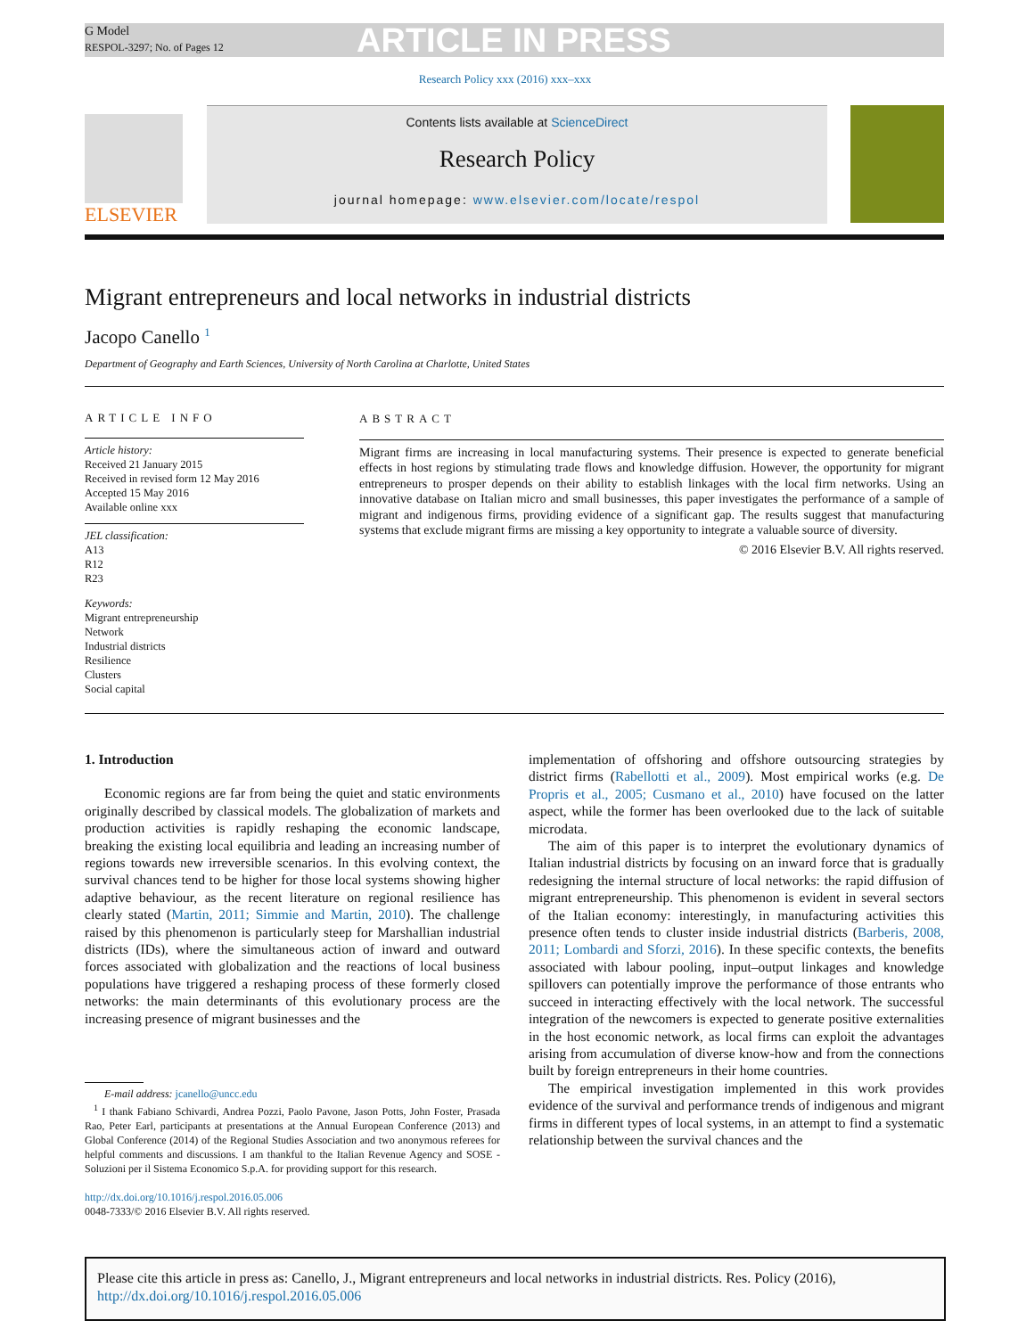G Model
RESPOL-3297; No. of Pages 12
ARTICLE IN PRESS
Research Policy xxx (2016) xxx–xxx
ELSEVIER
Contents lists available at ScienceDirect
Research Policy
journal homepage: www.elsevier.com/locate/respol
Migrant entrepreneurs and local networks in industrial districts
Jacopo Canello <sup>1</sup>
Department of Geography and Earth Sciences, University of North Carolina at Charlotte, United States
ARTICLE INFO
Article history:
Received 21 January 2015
Received in revised form 12 May 2016
Accepted 15 May 2016
Available online xxx
JEL classification:
A13
R12
R23
Keywords:
Migrant entrepreneurship
Network
Industrial districts
Resilience
Clusters
Social capital
ABSTRACT
Migrant firms are increasing in local manufacturing systems. Their presence is expected to generate beneficial effects in host regions by stimulating trade flows and knowledge diffusion. However, the opportunity for migrant entrepreneurs to prosper depends on their ability to establish linkages with the local firm networks. Using an innovative database on Italian micro and small businesses, this paper investigates the performance of a sample of migrant and indigenous firms, providing evidence of a significant gap. The results suggest that manufacturing systems that exclude migrant firms are missing a key opportunity to integrate a valuable source of diversity.
© 2016 Elsevier B.V. All rights reserved.
1. Introduction
Economic regions are far from being the quiet and static environments originally described by classical models. The globalization of markets and production activities is rapidly reshaping the economic landscape, breaking the existing local equilibria and leading an increasing number of regions towards new irreversible scenarios. In this evolving context, the survival chances tend to be higher for those local systems showing higher adaptive behaviour, as the recent literature on regional resilience has clearly stated (Martin, 2011; Simmie and Martin, 2010). The challenge raised by this phenomenon is particularly steep for Marshallian industrial districts (IDs), where the simultaneous action of inward and outward forces associated with globalization and the reactions of local business populations have triggered a reshaping process of these formerly closed networks: the main determinants of this evolutionary process are the increasing presence of migrant businesses and the
implementation of offshoring and offshore outsourcing strategies by district firms (Rabellotti et al., 2009). Most empirical works (e.g. De Propris et al., 2005; Cusmano et al., 2010) have focused on the latter aspect, while the former has been overlooked due to the lack of suitable microdata.
The aim of this paper is to interpret the evolutionary dynamics of Italian industrial districts by focusing on an inward force that is gradually redesigning the internal structure of local networks: the rapid diffusion of migrant entrepreneurship. This phenomenon is evident in several sectors of the Italian economy: interestingly, in manufacturing activities this presence often tends to cluster inside industrial districts (Barberis, 2008, 2011; Lombardi and Sforzi, 2016). In these specific contexts, the benefits associated with labour pooling, input–output linkages and knowledge spillovers can potentially improve the performance of those entrants who succeed in interacting effectively with the local network. The successful integration of the newcomers is expected to generate positive externalities in the host economic network, as local firms can exploit the advantages arising from accumulation of diverse know-how and from the connections built by foreign entrepreneurs in their home countries.
The empirical investigation implemented in this work provides evidence of the survival and performance trends of indigenous and migrant firms in different types of local systems, in an attempt to find a systematic relationship between the survival chances and the
E-mail address: jcanello@uncc.edu
<sup>1</sup> I thank Fabiano Schivardi, Andrea Pozzi, Paolo Pavone, Jason Potts, John Foster, Prasada Rao, Peter Earl, participants at presentations at the Annual European Conference (2013) and Global Conference (2014) of the Regional Studies Association and two anonymous referees for helpful comments and discussions. I am thankful to the Italian Revenue Agency and SOSE - Soluzioni per il Sistema Economico S.p.A. for providing support for this research.
http://dx.doi.org/10.1016/j.respol.2016.05.006
0048-7333/© 2016 Elsevier B.V. All rights reserved.
Please cite this article in press as: Canello, J., Migrant entrepreneurs and local networks in industrial districts. Res. Policy (2016), http://dx.doi.org/10.1016/j.respol.2016.05.006